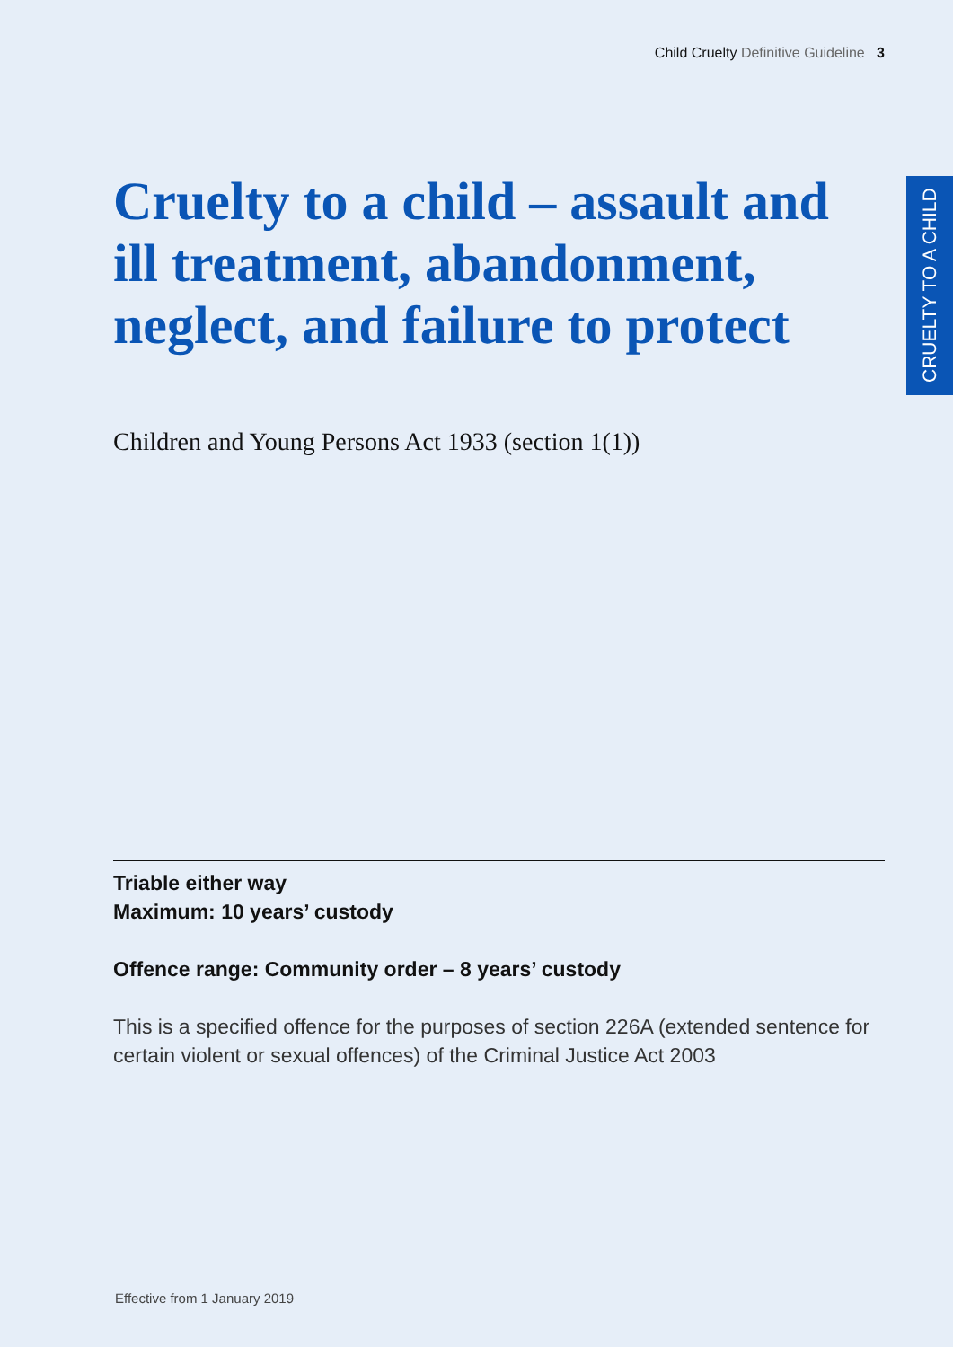Child Cruelty Definitive Guideline 3
CRUELTY TO A CHILD
Cruelty to a child – assault and ill treatment, abandonment, neglect, and failure to protect
Children and Young Persons Act 1933 (section 1(1))
Triable either way
Maximum: 10 years’ custody
Offence range: Community order – 8 years’ custody
This is a specified offence for the purposes of section 226A (extended sentence for certain violent or sexual offences) of the Criminal Justice Act 2003
Effective from 1 January 2019